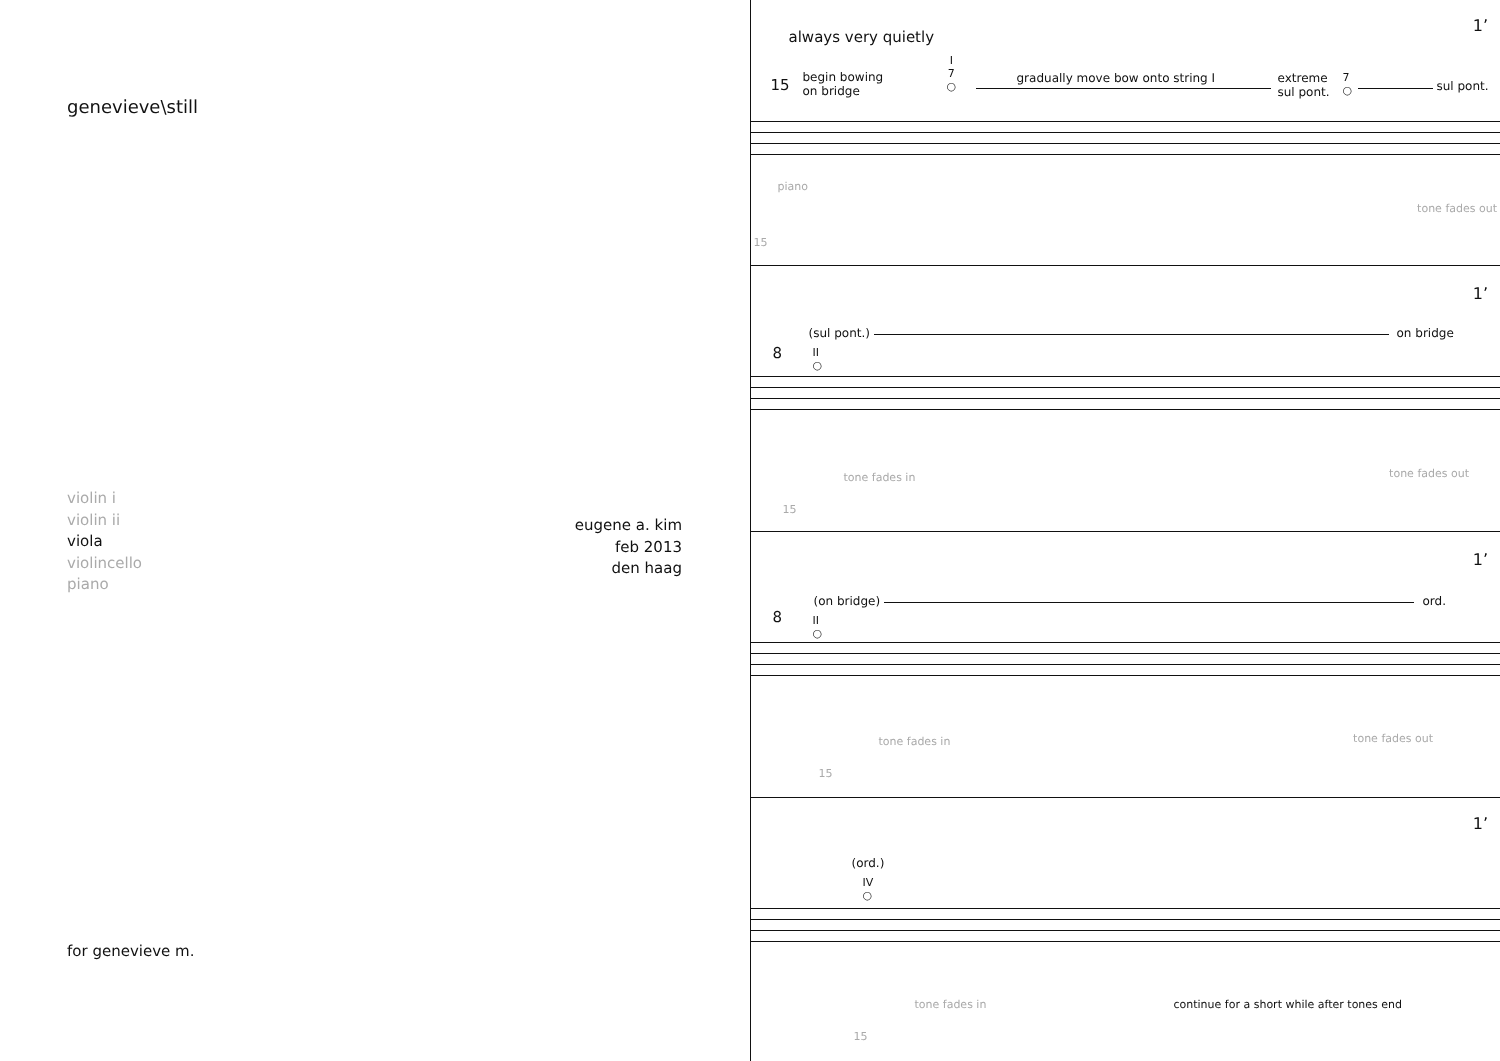genevieve\still
violin i
violin ii
viola
violincello
piano
eugene a. kim
feb 2013
den haag
for genevieve m.
1’
always very quietly
15
begin bowing
on bridge
I
7
○
gradually move bow onto string I
extreme
sul pont.
7
○
sul pont.
piano
15
tone fades out
1’
(sul pont.) on bridge
8
II
○
tone fades in
15
tone fades out
1’
(on bridge) ord.
8
II
○
tone fades in
15
tone fades out
1’
(ord.)
IV
○
tone fades in
15
continue for a short while after tones end